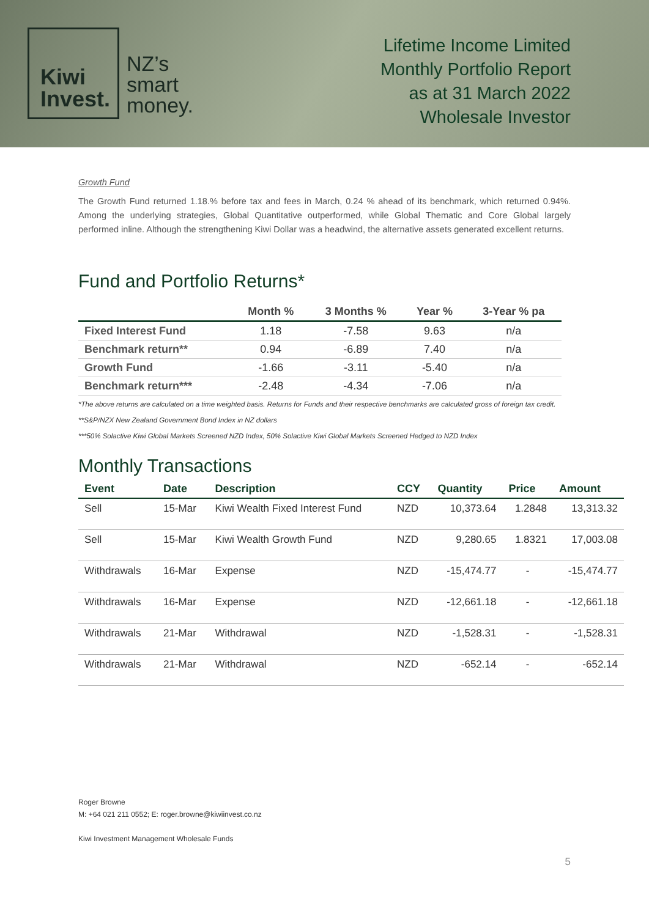Kiwi
Invest.
NZ’s
smart
money.
Lifetime Income Limited
Monthly Portfolio Report
as at 31 March 2022
Wholesale Investor
Growth Fund
The Growth Fund returned 1.18.% before tax and fees in March, 0.24 % ahead of its benchmark, which returned 0.94%. Among the underlying strategies, Global Quantitative outperformed, while Global Thematic and Core Global largely performed inline. Although the strengthening Kiwi Dollar was a headwind, the alternative assets generated excellent returns.
Fund and Portfolio Returns*
| | Month % | 3 Months % | Year % | 3-Year % pa |
| --- | --- | --- | --- | --- |
| Fixed Interest Fund | 1.18 | -7.58 | 9.63 | n/a |
| Benchmark return** | 0.94 | -6.89 | 7.40 | n/a |
| Growth Fund | -1.66 | -3.11 | -5.40 | n/a |
| Benchmark return*** | -2.48 | -4.34 | -7.06 | n/a |
*The above returns are calculated on a time weighted basis. Returns for Funds and their respective benchmarks are calculated gross of foreign tax credit.
**S&P/NZX New Zealand Government Bond Index in NZ dollars
***50% Solactive Kiwi Global Markets Screened NZD Index, 50% Solactive Kiwi Global Markets Screened Hedged to NZD Index
Monthly Transactions
| Event | Date | Description | CCY | Quantity | Price | Amount |
| --- | --- | --- | --- | --- | --- | --- |
| Sell | 15-Mar | Kiwi Wealth Fixed Interest Fund | NZD | 10,373.64 | 1.2848 | 13,313.32 |
| Sell | 15-Mar | Kiwi Wealth Growth Fund | NZD | 9,280.65 | 1.8321 | 17,003.08 |
| Withdrawals | 16-Mar | Expense | NZD | -15,474.77 | - | -15,474.77 |
| Withdrawals | 16-Mar | Expense | NZD | -12,661.18 | - | -12,661.18 |
| Withdrawals | 21-Mar | Withdrawal | NZD | -1,528.31 | - | -1,528.31 |
| Withdrawals | 21-Mar | Withdrawal | NZD | -652.14 | - | -652.14 |
Roger Browne
M: +64 021 211 0552; E: roger.browne@kiwiinvest.co.nz
Kiwi Investment Management Wholesale Funds
5